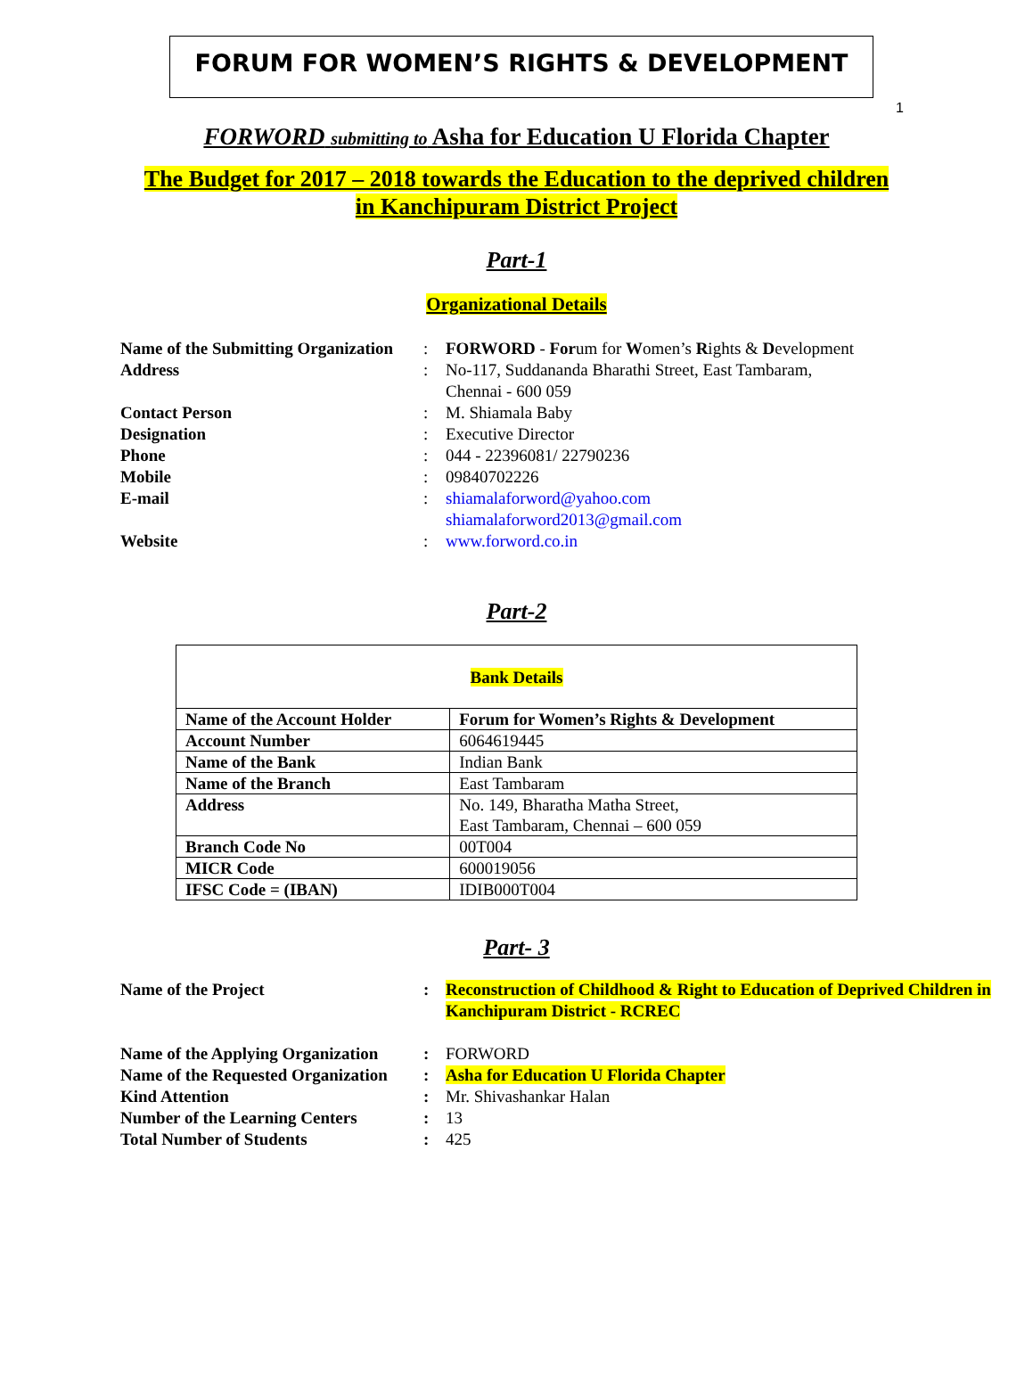FORUM FOR WOMEN’S RIGHTS & DEVELOPMENT
1
FORWORD submitting to Asha for Education U Florida Chapter
The Budget for 2017 – 2018 towards the Education to the deprived children
in Kanchipuram District Project
Part-1
Organizational Details
| Name of the Submitting Organization | : | FORWORD - For um for W omen’s R ights & D evelopment |
| Address | : | No-117, Suddananda Bharathi Street, East Tambaram, Chennai - 600 059 |
| Contact Person | : | M. Shiamala Baby |
| Designation | : | Executive Director |
| Phone | : | 044 - 22396081/ 22790236 |
| Mobile | : | 09840702226 |
| E-mail | : | shiamalaforword@yahoo.com shiamalaforword2013@gmail.com |
| Website | : | www.forword.co.in |
Part-2
| Bank Details | |
| --- | --- |
| Name of the Account Holder | Forum for Women’s Rights & Development |
| Account Number | 6064619445 |
| Name of the Bank | Indian Bank |
| Name of the Branch | East Tambaram |
| Address | No. 149, Bharatha Matha Street, East Tambaram, Chennai – 600 059 |
| Branch Code No | 00T004 |
| MICR Code | 600019056 |
| IFSC Code = (IBAN) | IDIB000T004 |
Part- 3
| Name of the Project | : | Reconstruction of Childhood & Right to Education of Deprived Children in Kanchipuram District - RCREC |
| Name of the Applying Organization | : | FORWORD |
| Name of the Requested Organization | : | Asha for Education U Florida Chapter |
| Kind Attention | : | Mr. Shivashankar Halan |
| Number of the Learning Centers | : | 13 |
| Total Number of Students | : | 425 |